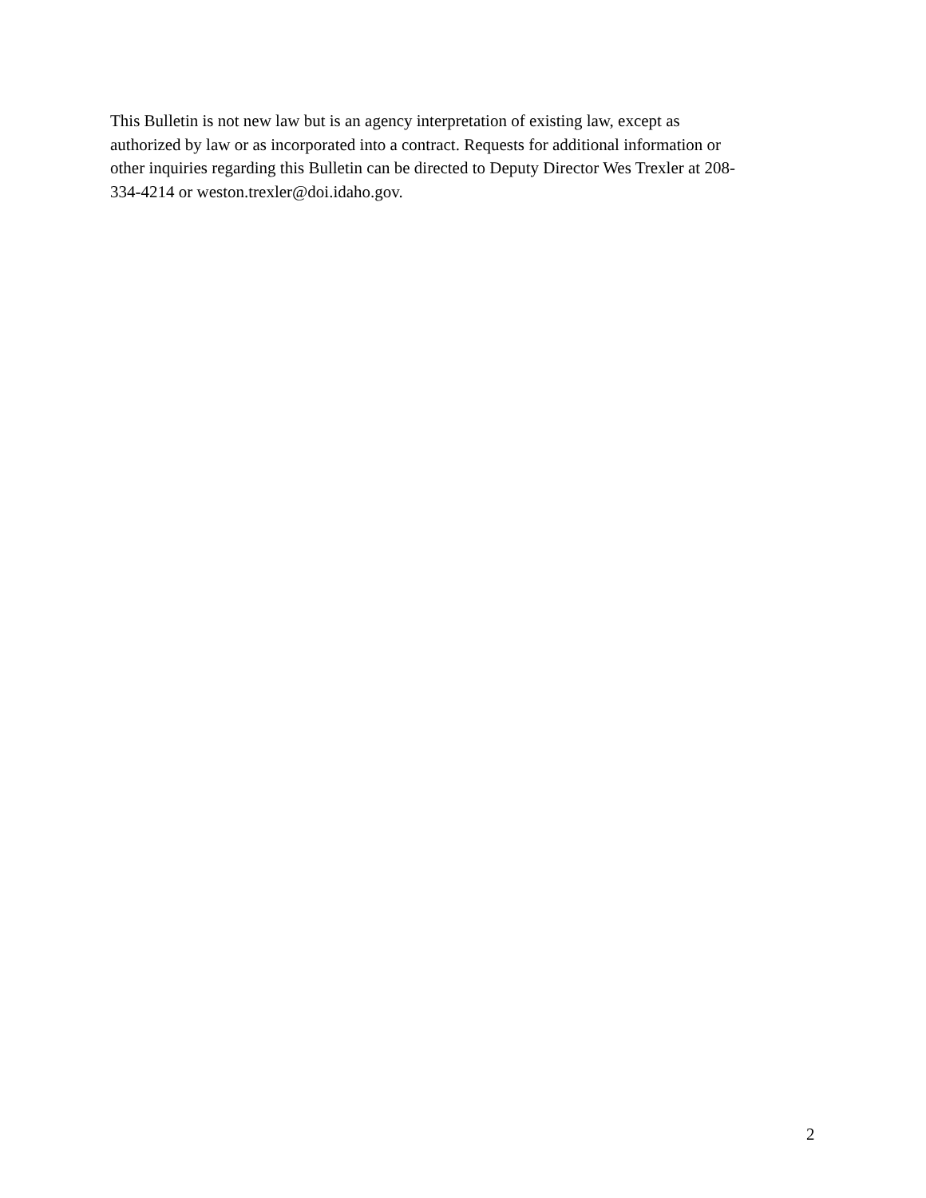This Bulletin is not new law but is an agency interpretation of existing law, except as
authorized by law or as incorporated into a contract. Requests for additional information or
other inquiries regarding this Bulletin can be directed to Deputy Director Wes Trexler at 208-
334-4214 or weston.trexler@doi.idaho.gov.
2